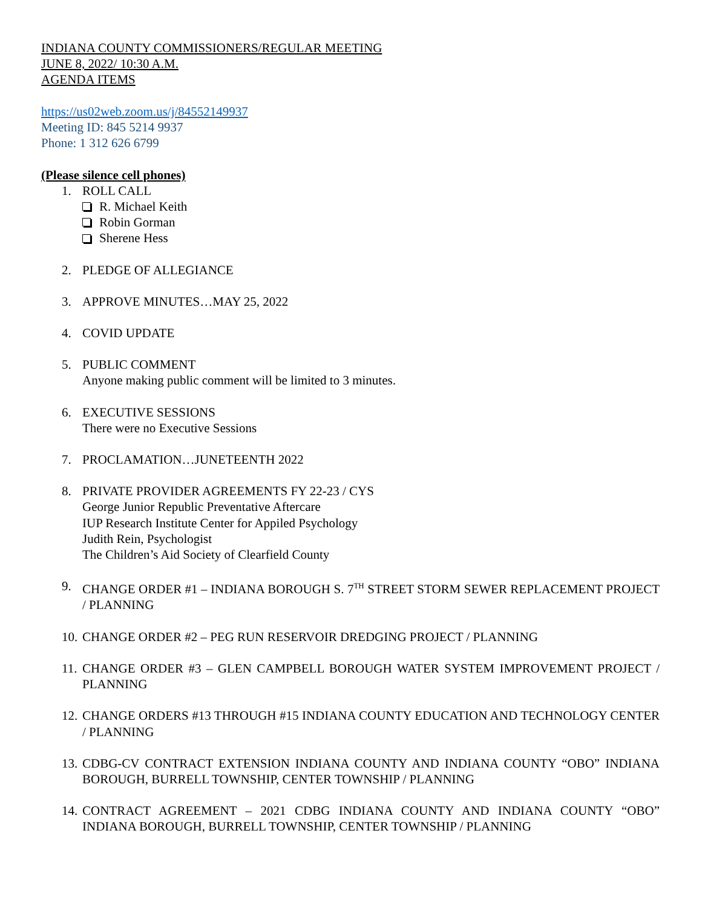INDIANA COUNTY COMMISSIONERS/REGULAR MEETING
JUNE 8, 2022/ 10:30 A.M.
AGENDA ITEMS
https://us02web.zoom.us/j/84552149937
Meeting ID: 845 5214 9937
Phone: 1 312 626 6799
(Please silence cell phones)
1. ROLL CALL
R. Michael Keith
Robin Gorman
Sherene Hess
2. PLEDGE OF ALLEGIANCE
3. APPROVE MINUTES…MAY 25, 2022
4. COVID UPDATE
5. PUBLIC COMMENT
Anyone making public comment will be limited to 3 minutes.
6. EXECUTIVE SESSIONS
There were no Executive Sessions
7. PROCLAMATION…JUNETEENTH 2022
8. PRIVATE PROVIDER AGREEMENTS FY 22-23 / CYS
George Junior Republic Preventative Aftercare
IUP Research Institute Center for Appiled Psychology
Judith Rein, Psychologist
The Children’s Aid Society of Clearfield County
9. CHANGE ORDER #1 – INDIANA BOROUGH S. 7<sup>TH</sup> STREET STORM SEWER REPLACEMENT PROJECT / PLANNING
10. CHANGE ORDER #2 – PEG RUN RESERVOIR DREDGING PROJECT / PLANNING
11. CHANGE ORDER #3 – GLEN CAMPBELL BOROUGH WATER SYSTEM IMPROVEMENT PROJECT / PLANNING
12. CHANGE ORDERS #13 THROUGH #15 INDIANA COUNTY EDUCATION AND TECHNOLOGY CENTER / PLANNING
13. CDBG-CV CONTRACT EXTENSION INDIANA COUNTY AND INDIANA COUNTY “OBO” INDIANA BOROUGH, BURRELL TOWNSHIP, CENTER TOWNSHIP / PLANNING
14. CONTRACT AGREEMENT – 2021 CDBG INDIANA COUNTY AND INDIANA COUNTY “OBO” INDIANA BOROUGH, BURRELL TOWNSHIP, CENTER TOWNSHIP / PLANNING